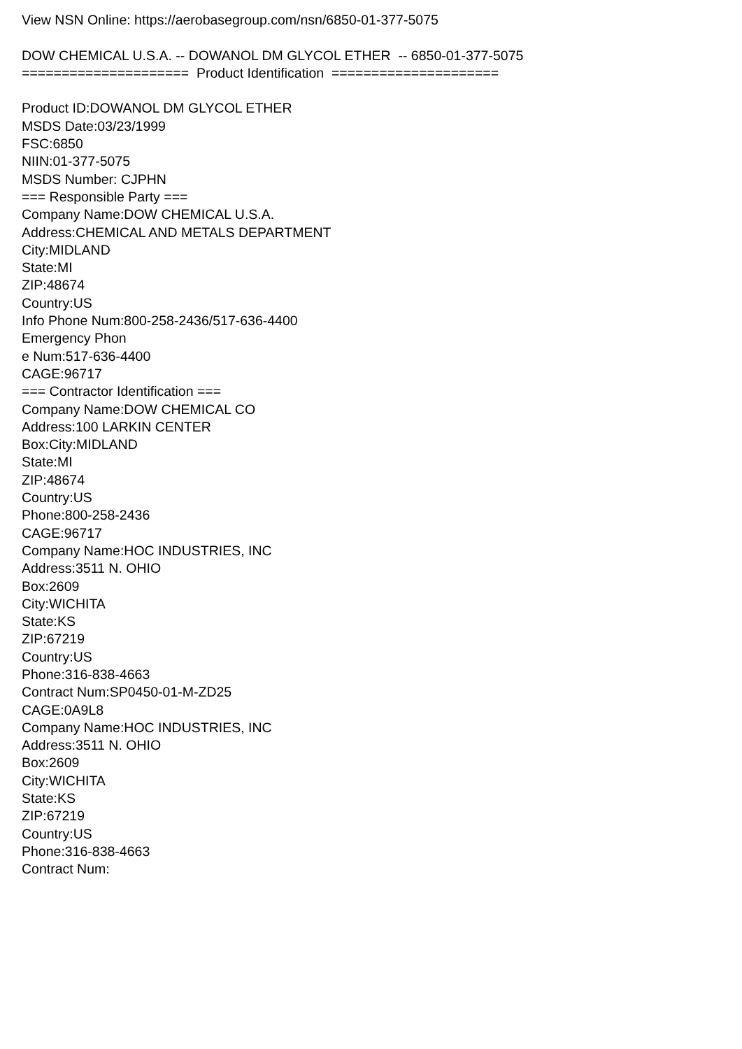View NSN Online: https://aerobasegroup.com/nsn/6850-01-377-5075
DOW CHEMICAL U.S.A. -- DOWANOL DM GLYCOL ETHER -- 6850-01-377-5075
===================== Product Identification =====================
Product ID:DOWANOL DM GLYCOL ETHER
MSDS Date:03/23/1999
FSC:6850
NIIN:01-377-5075
MSDS Number: CJPHN
=== Responsible Party ===
Company Name:DOW CHEMICAL U.S.A.
Address:CHEMICAL AND METALS DEPARTMENT
City:MIDLAND
State:MI
ZIP:48674
Country:US
Info Phone Num:800-258-2436/517-636-4400
Emergency Phon
e Num:517-636-4400
CAGE:96717
=== Contractor Identification ===
Company Name:DOW CHEMICAL CO
Address:100 LARKIN CENTER
Box:City:MIDLAND
State:MI
ZIP:48674
Country:US
Phone:800-258-2436
CAGE:96717
Company Name:HOC INDUSTRIES, INC
Address:3511 N. OHIO
Box:2609
City:WICHITA
State:KS
ZIP:67219
Country:US
Phone:316-838-4663
Contract Num:SP0450-01-M-ZD25
CAGE:0A9L8
Company Name:HOC INDUSTRIES, INC
Address:3511 N. OHIO
Box:2609
City:WICHITA
State:KS
ZIP:67219
Country:US
Phone:316-838-4663
Contract Num: